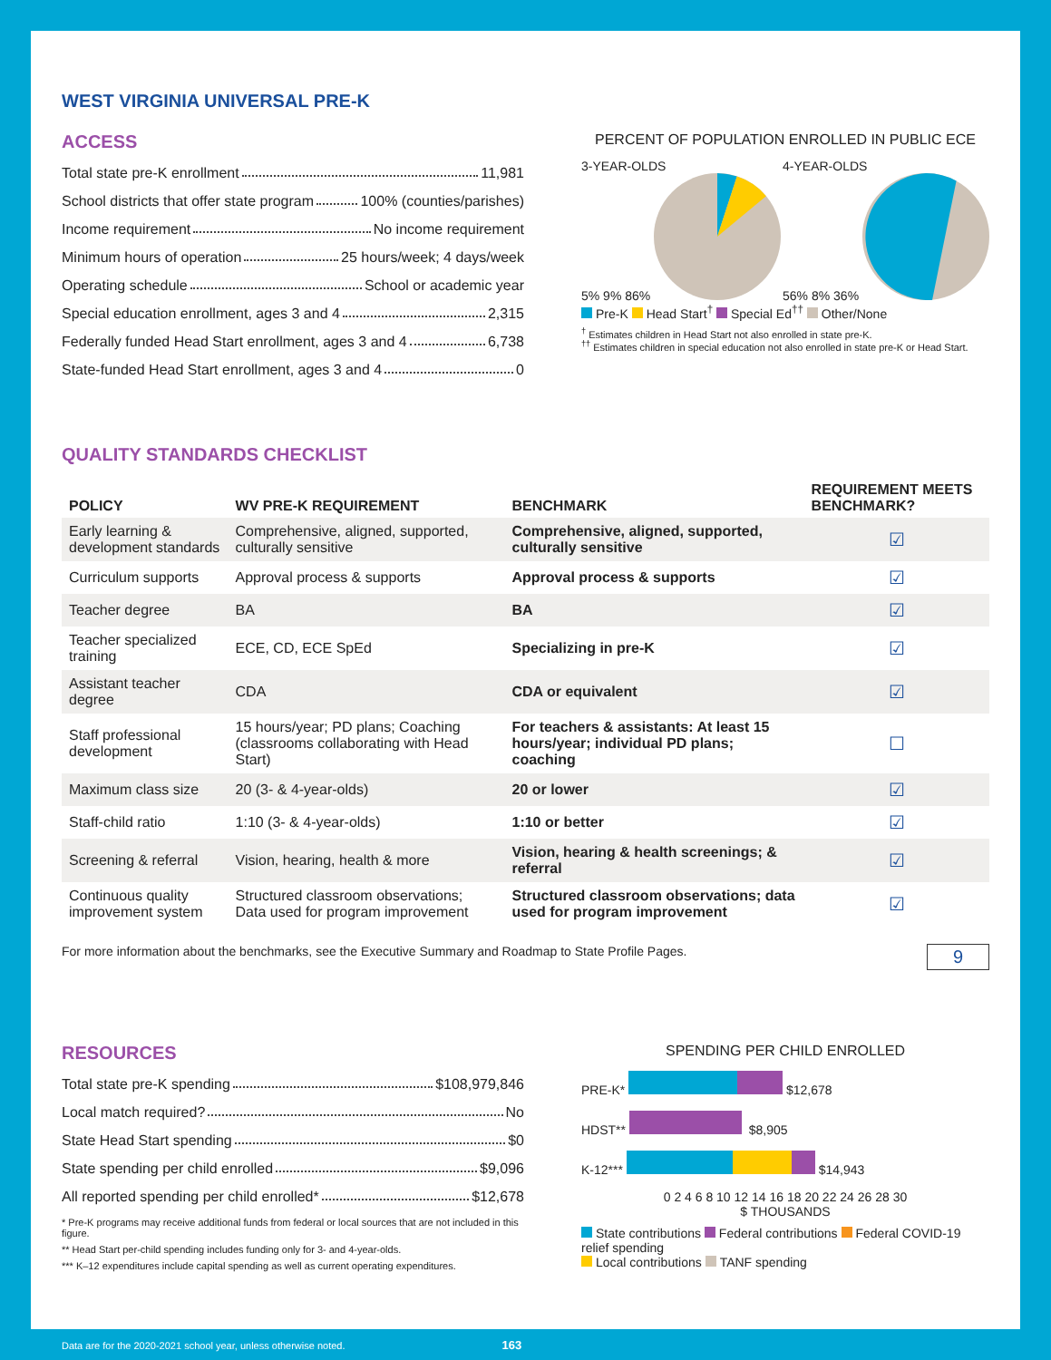WEST VIRGINIA UNIVERSAL PRE-K
ACCESS
Total state pre-K enrollment 11,981
School districts that offer state program 100% (counties/parishes)
Income requirement No income requirement
Minimum hours of operation 25 hours/week; 4 days/week
Operating schedule School or academic year
Special education enrollment, ages 3 and 4 2,315
Federally funded Head Start enrollment, ages 3 and 4 6,738
State-funded Head Start enrollment, ages 3 and 4 0
PERCENT OF POPULATION ENROLLED IN PUBLIC ECE
3-YEAR-OLDS
5% 9% 86%
4-YEAR-OLDS
56% 8% 36%
Pre-K Head Start<sup>†</sup> Special Ed<sup>††</sup> Other/None
<sup>†</sup> Estimates children in Head Start not also enrolled in state pre-K.
<sup>††</sup> Estimates children in special education not also enrolled in state pre-K or Head Start.
QUALITY STANDARDS CHECKLIST
| POLICY | WV PRE-K REQUIREMENT | BENCHMARK | REQUIREMENT MEETS BENCHMARK? |
| --- | --- | --- | --- |
| Early learning & development standards | Comprehensive, aligned, supported, culturally sensitive | Comprehensive, aligned, supported, culturally sensitive | ☑ |
| Curriculum supports | Approval process & supports | Approval process & supports | ☑ |
| Teacher degree | BA | BA | ☑ |
| Teacher specialized training | ECE, CD, ECE SpEd | Specializing in pre-K | ☑ |
| Assistant teacher degree | CDA | CDA or equivalent | ☑ |
| Staff professional development | 15 hours/year; PD plans; Coaching (classrooms collaborating with Head Start) | For teachers & assistants: At least 15 hours/year; individual PD plans; coaching | ☐ |
| Maximum class size | 20 (3- & 4-year-olds) | 20 or lower | ☑ |
| Staff-child ratio | 1:10 (3- & 4-year-olds) | 1:10 or better | ☑ |
| Screening & referral | Vision, hearing, health & more | Vision, hearing & health screenings; & referral | ☑ |
| Continuous quality improvement system | Structured classroom observations; Data used for program improvement | Structured classroom observations; data used for program improvement | ☑ |
For more information about the benchmarks, see the Executive Summary and Roadmap to State Profile Pages. 9
RESOURCES
Total state pre-K spending $108,979,846
Local match required? No
State Head Start spending $0
State spending per child enrolled $9,096
All reported spending per child enrolled* $12,678
* Pre-K programs may receive additional funds from federal or local sources that are not included in this figure.
** Head Start per-child spending includes funding only for 3- and 4-year-olds.
*** K–12 expenditures include capital spending as well as current operating expenditures.
SPENDING PER CHILD ENROLLED
PRE-K* $12,678
HDST** $8,905
K-12*** $14,943
0 2 4 6 8 10 12 14 16 18 20 22 24 26 28 30
$ THOUSANDS
State contributions Federal contributions Federal COVID-19 relief spending
Local contributions TANF spending
Data are for the 2020-2021 school year, unless otherwise noted. 163